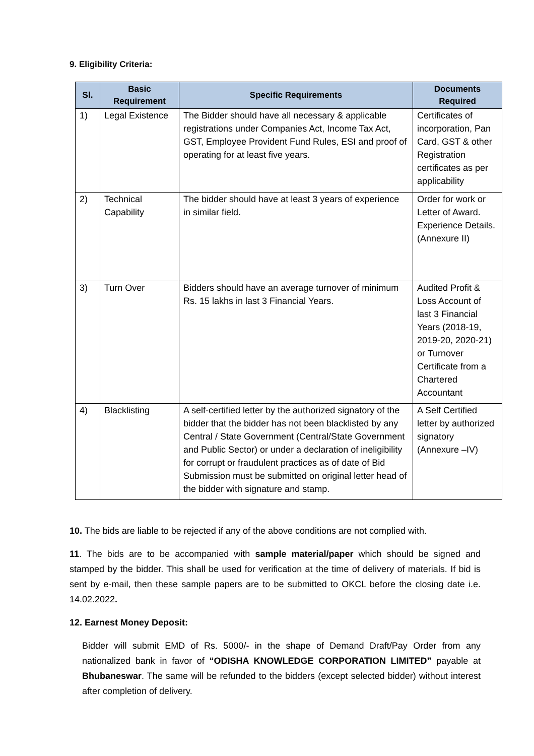9. Eligibility Criteria:
| Sl. | Basic Requirement | Specific Requirements | Documents Required |
| --- | --- | --- | --- |
| 1) | Legal Existence | The Bidder should have all necessary & applicable registrations under Companies Act, Income Tax Act, GST, Employee Provident Fund Rules, ESI and proof of operating for at least five years. | Certificates of incorporation, Pan Card, GST & other Registration certificates as per applicability |
| 2) | Technical Capability | The bidder should have at least 3 years of experience in similar field. | Order for work or Letter of Award. Experience Details.(Annexure II) |
| 3) | Turn Over | Bidders should have an average turnover of minimum Rs. 15 lakhs in last 3 Financial Years. | Audited Profit & Loss Account of last 3 Financial Years (2018-19, 2019-20, 2020-21) or Turnover Certificate from a Chartered Accountant |
| 4) | Blacklisting | A self-certified letter by the authorized signatory of the bidder that the bidder has not been blacklisted by any Central / State Government (Central/State Government and Public Sector) or under a declaration of ineligibility for corrupt or fraudulent practices as of date of Bid Submission must be submitted on original letter head of the bidder with signature and stamp. | A Self Certified letter by authorized signatory (Annexure –IV) |
10. The bids are liable to be rejected if any of the above conditions are not complied with.
11. The bids are to be accompanied with sample material/paper which should be signed and stamped by the bidder. This shall be used for verification at the time of delivery of materials. If bid is sent by e-mail, then these sample papers are to be submitted to OKCL before the closing date i.e. 14.02.2022.
12. Earnest Money Deposit:
Bidder will submit EMD of Rs. 5000/- in the shape of Demand Draft/Pay Order from any nationalized bank in favor of “ODISHA KNOWLEDGE CORPORATION LIMITED” payable at Bhubaneswar. The same will be refunded to the bidders (except selected bidder) without interest after completion of delivery.